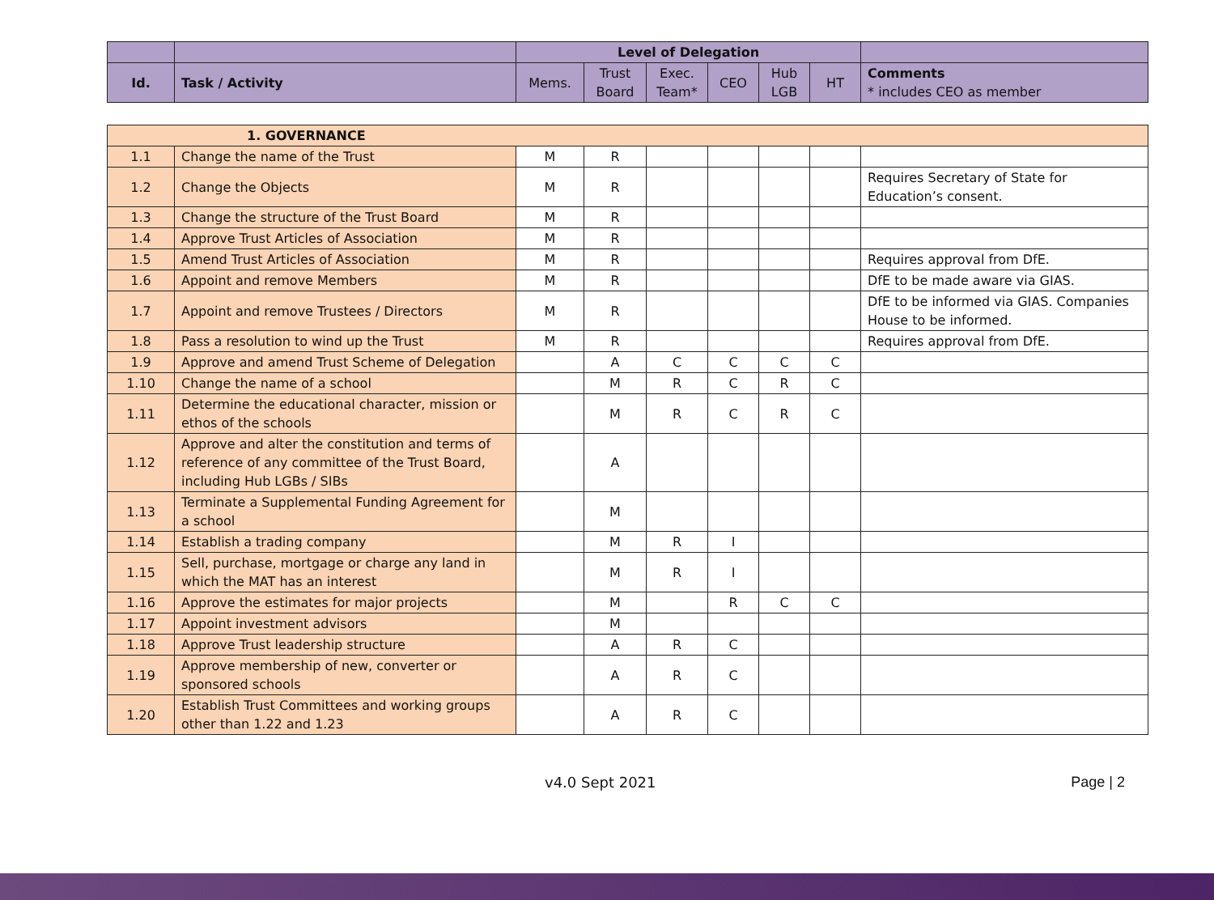| | | Level of Delegation | | | | | | |
| Id. | Task / Activity | Mems. | Trust Board | Exec. Team* | CEO | Hub LGB | HT | Comments * includes CEO as member |
| 1. GOVERNANCE | | | | | | | | |
| --- | --- | --- | --- | --- | --- | --- | --- | --- |
| 1.1 | Change the name of the Trust | M | R | | | | | |
| 1.2 | Change the Objects | M | R | | | | | Requires Secretary of State for Education’s consent. |
| 1.3 | Change the structure of the Trust Board | M | R | | | | | |
| 1.4 | Approve Trust Articles of Association | M | R | | | | | |
| 1.5 | Amend Trust Articles of Association | M | R | | | | | Requires approval from DfE. |
| 1.6 | Appoint and remove Members | M | R | | | | | DfE to be made aware via GIAS. |
| 1.7 | Appoint and remove Trustees / Directors | M | R | | | | | DfE to be informed via GIAS. Companies House to be informed. |
| 1.8 | Pass a resolution to wind up the Trust | M | R | | | | | Requires approval from DfE. |
| 1.9 | Approve and amend Trust Scheme of Delegation | | A | C | C | C | C | |
| 1.10 | Change the name of a school | | M | R | C | R | C | |
| 1.11 | Determine the educational character, mission or ethos of the schools | | M | R | C | R | C | |
| 1.12 | Approve and alter the constitution and terms of reference of any committee of the Trust Board, including Hub LGBs / SIBs | | A | | | | | |
| 1.13 | Terminate a Supplemental Funding Agreement for a school | | M | | | | | |
| 1.14 | Establish a trading company | | M | R | I | | | |
| 1.15 | Sell, purchase, mortgage or charge any land in which the MAT has an interest | | M | R | I | | | |
| 1.16 | Approve the estimates for major projects | | M | | R | C | C | |
| 1.17 | Appoint investment advisors | | M | | | | | |
| 1.18 | Approve Trust leadership structure | | A | R | C | | | |
| 1.19 | Approve membership of new, converter or sponsored schools | | A | R | C | | | |
| 1.20 | Establish Trust Committees and working groups other than 1.22 and 1.23 | | A | R | C | | | |
v4.0 Sept 2021 Page | 2